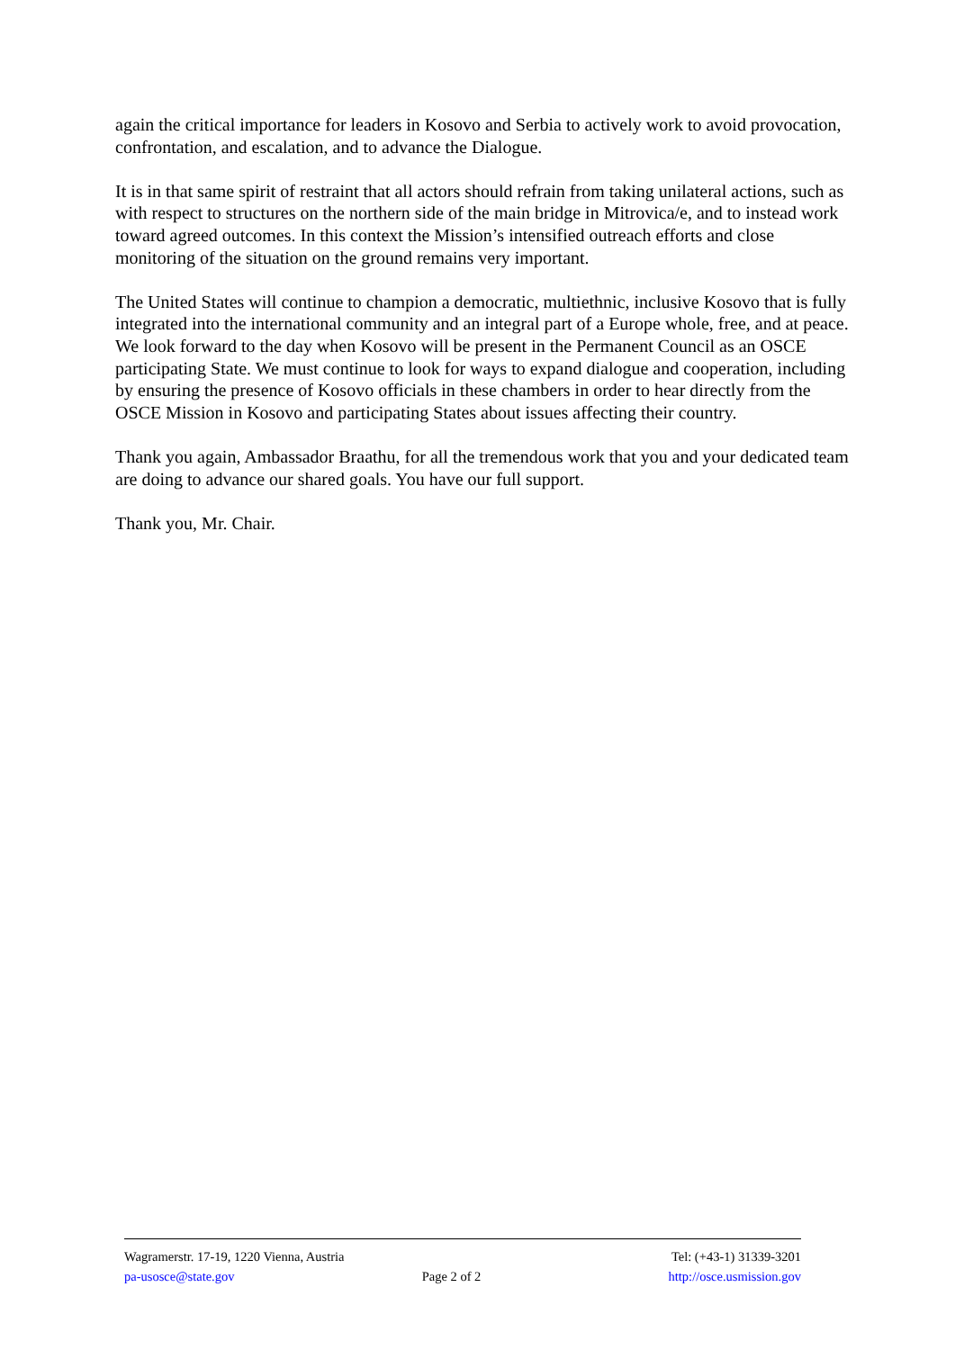again the critical importance for leaders in Kosovo and Serbia to actively work to avoid provocation, confrontation, and escalation, and to advance the Dialogue.
It is in that same spirit of restraint that all actors should refrain from taking unilateral actions, such as with respect to structures on the northern side of the main bridge in Mitrovica/e, and to instead work toward agreed outcomes. In this context the Mission’s intensified outreach efforts and close monitoring of the situation on the ground remains very important.
The United States will continue to champion a democratic, multiethnic, inclusive Kosovo that is fully integrated into the international community and an integral part of a Europe whole, free, and at peace. We look forward to the day when Kosovo will be present in the Permanent Council as an OSCE participating State. We must continue to look for ways to expand dialogue and cooperation, including by ensuring the presence of Kosovo officials in these chambers in order to hear directly from the OSCE Mission in Kosovo and participating States about issues affecting their country.
Thank you again, Ambassador Braathu, for all the tremendous work that you and your dedicated team are doing to advance our shared goals. You have our full support.
Thank you, Mr. Chair.
Wagramerstr. 17-19, 1220 Vienna, Austria Tel: (+43-1) 31339-3201
pa-usosce@state.gov Page 2 of 2 http://osce.usmission.gov